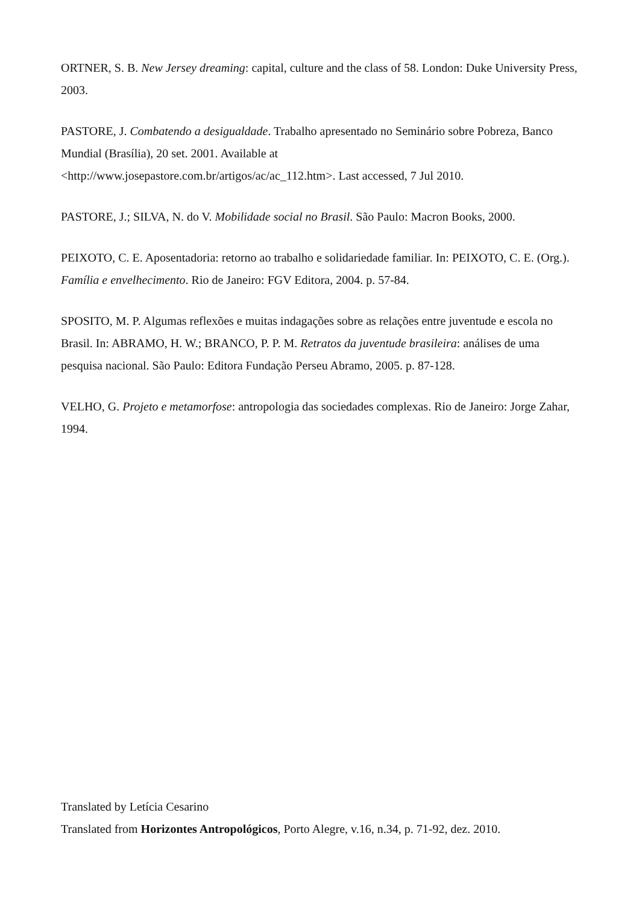ORTNER, S. B. New Jersey dreaming: capital, culture and the class of 58. London: Duke University Press, 2003.
PASTORE, J. Combatendo a desigualdade. Trabalho apresentado no Seminário sobre Pobreza, Banco Mundial (Brasília), 20 set. 2001. Available at
<http://www.josepastore.com.br/artigos/ac/ac_112.htm>. Last accessed, 7 Jul 2010.
PASTORE, J.; SILVA, N. do V. Mobilidade social no Brasil. São Paulo: Macron Books, 2000.
PEIXOTO, C. E. Aposentadoria: retorno ao trabalho e solidariedade familiar. In: PEIXOTO, C. E. (Org.). Família e envelhecimento. Rio de Janeiro: FGV Editora, 2004. p. 57-84.
SPOSITO, M. P. Algumas reflexões e muitas indagações sobre as relações entre juventude e escola no Brasil. In: ABRAMO, H. W.; BRANCO, P. P. M. Retratos da juventude brasileira: análises de uma pesquisa nacional. São Paulo: Editora Fundação Perseu Abramo, 2005. p. 87-128.
VELHO, G. Projeto e metamorfose: antropologia das sociedades complexas. Rio de Janeiro: Jorge Zahar, 1994.
Translated by Letícia Cesarino
Translated from Horizontes Antropológicos, Porto Alegre, v.16, n.34, p. 71-92, dez. 2010.